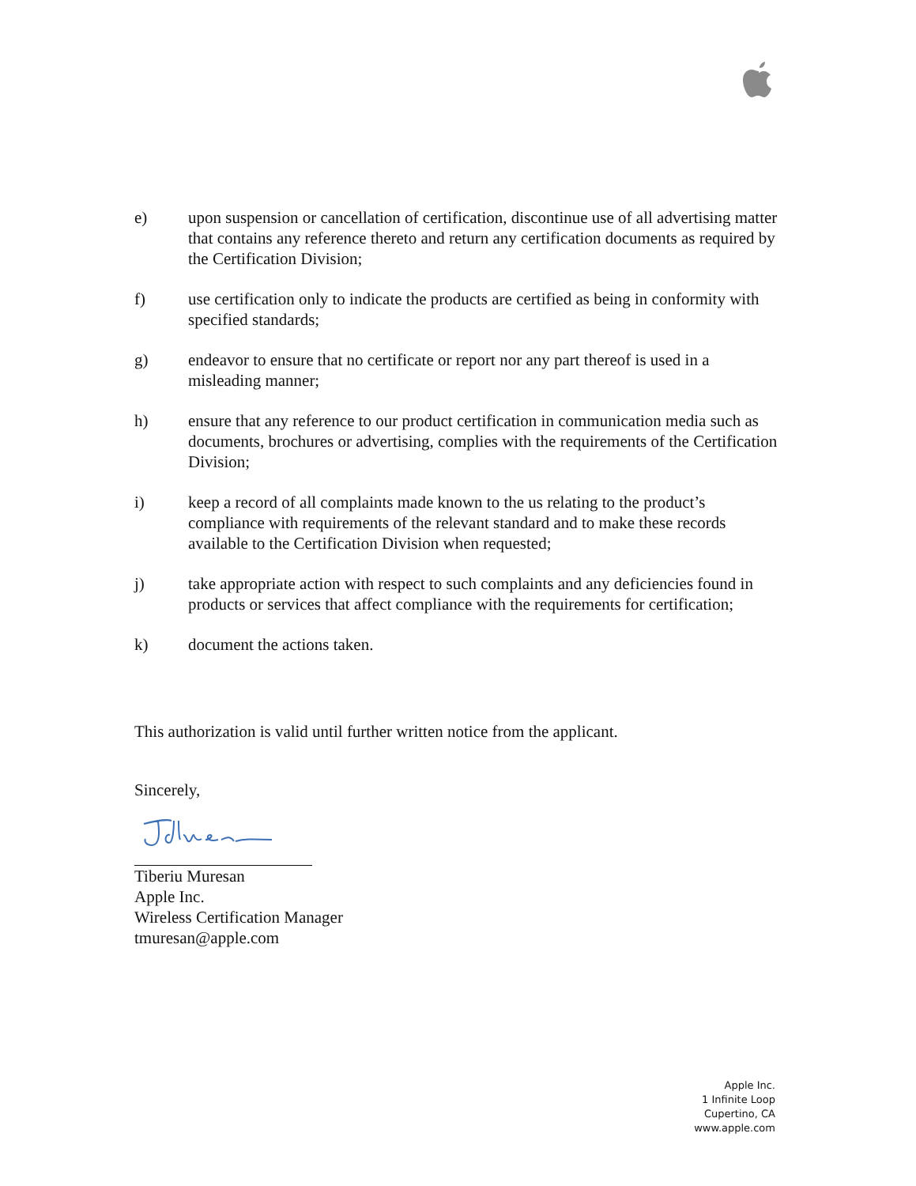e) upon suspension or cancellation of certification, discontinue use of all advertising matter that contains any reference thereto and return any certification documents as required by the Certification Division;
f) use certification only to indicate the products are certified as being in conformity with specified standards;
g) endeavor to ensure that no certificate or report nor any part thereof is used in a misleading manner;
h) ensure that any reference to our product certification in communication media such as documents, brochures or advertising, complies with the requirements of the Certification Division;
i) keep a record of all complaints made known to the us relating to the product’s compliance with requirements of the relevant standard and to make these records available to the Certification Division when requested;
j) take appropriate action with respect to such complaints and any deficiencies found in products or services that affect compliance with the requirements for certification;
k) document the actions taken.
This authorization is valid until further written notice from the applicant.
Sincerely,
Tiberiu Muresan
Apple Inc.
Wireless Certification Manager
tmuresan@apple.com
Apple Inc.
1 Infinite Loop
Cupertino, CA
www.apple.com